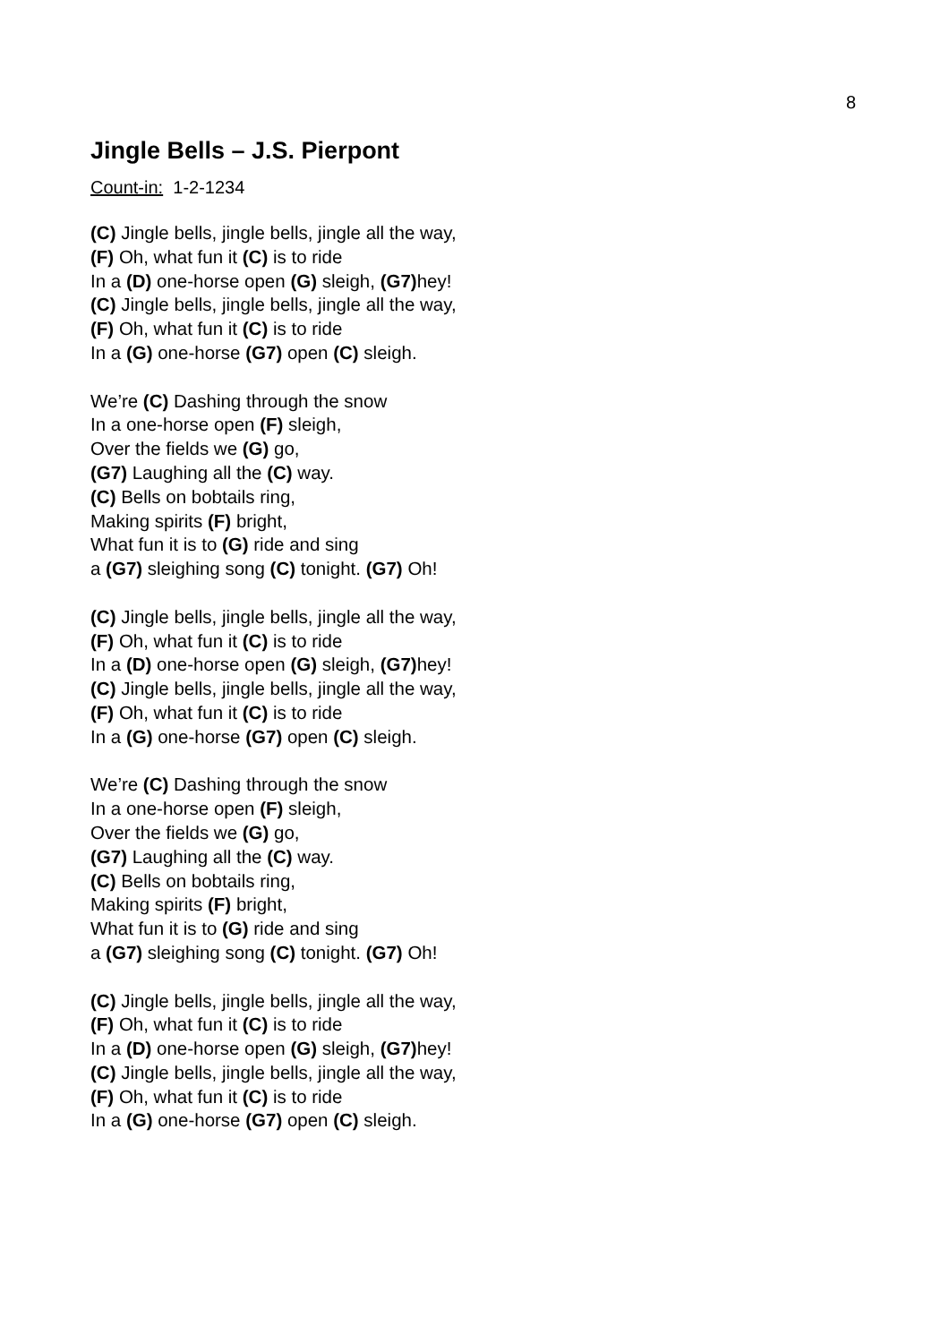8
Jingle Bells – J.S. Pierpont
Count-in: 1-2-1234
(C) Jingle bells, jingle bells, jingle all the way,
(F) Oh, what fun it (C) is to ride
In a (D) one-horse open (G) sleigh, (G7) hey!
(C) Jingle bells, jingle bells, jingle all the way,
(F) Oh, what fun it (C) is to ride
In a (G) one-horse (G7) open (C) sleigh.
We’re (C) Dashing through the snow
In a one-horse open (F) sleigh,
Over the fields we (G) go,
(G7) Laughing all the (C) way.
(C) Bells on bobtails ring,
Making spirits (F) bright,
What fun it is to (G) ride and sing
a (G7) sleighing song (C) tonight. (G7) Oh!
(C) Jingle bells, jingle bells, jingle all the way,
(F) Oh, what fun it (C) is to ride
In a (D) one-horse open (G) sleigh, (G7) hey!
(C) Jingle bells, jingle bells, jingle all the way,
(F) Oh, what fun it (C) is to ride
In a (G) one-horse (G7) open (C) sleigh.
We’re (C) Dashing through the snow
In a one-horse open (F) sleigh,
Over the fields we (G) go,
(G7) Laughing all the (C) way.
(C) Bells on bobtails ring,
Making spirits (F) bright,
What fun it is to (G) ride and sing
a (G7) sleighing song (C) tonight. (G7) Oh!
(C) Jingle bells, jingle bells, jingle all the way,
(F) Oh, what fun it (C) is to ride
In a (D) one-horse open (G) sleigh, (G7) hey!
(C) Jingle bells, jingle bells, jingle all the way,
(F) Oh, what fun it (C) is to ride
In a (G) one-horse (G7) open (C) sleigh.